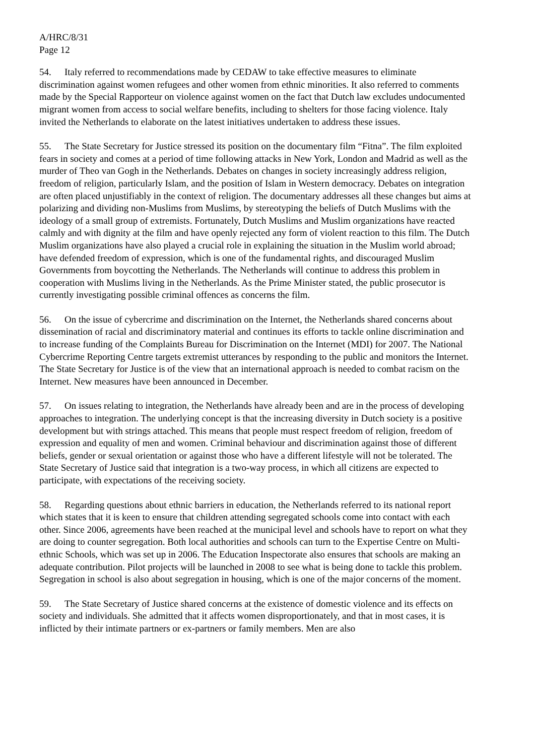A/HRC/8/31
Page 12
54. Italy referred to recommendations made by CEDAW to take effective measures to eliminate discrimination against women refugees and other women from ethnic minorities. It also referred to comments made by the Special Rapporteur on violence against women on the fact that Dutch law excludes undocumented migrant women from access to social welfare benefits, including to shelters for those facing violence. Italy invited the Netherlands to elaborate on the latest initiatives undertaken to address these issues.
55. The State Secretary for Justice stressed its position on the documentary film “Fitna”. The film exploited fears in society and comes at a period of time following attacks in New York, London and Madrid as well as the murder of Theo van Gogh in the Netherlands. Debates on changes in society increasingly address religion, freedom of religion, particularly Islam, and the position of Islam in Western democracy. Debates on integration are often placed unjustifiably in the context of religion. The documentary addresses all these changes but aims at polarizing and dividing non-Muslims from Muslims, by stereotyping the beliefs of Dutch Muslims with the ideology of a small group of extremists. Fortunately, Dutch Muslims and Muslim organizations have reacted calmly and with dignity at the film and have openly rejected any form of violent reaction to this film. The Dutch Muslim organizations have also played a crucial role in explaining the situation in the Muslim world abroad; have defended freedom of expression, which is one of the fundamental rights, and discouraged Muslim Governments from boycotting the Netherlands. The Netherlands will continue to address this problem in cooperation with Muslims living in the Netherlands. As the Prime Minister stated, the public prosecutor is currently investigating possible criminal offences as concerns the film.
56. On the issue of cybercrime and discrimination on the Internet, the Netherlands shared concerns about dissemination of racial and discriminatory material and continues its efforts to tackle online discrimination and to increase funding of the Complaints Bureau for Discrimination on the Internet (MDI) for 2007. The National Cybercrime Reporting Centre targets extremist utterances by responding to the public and monitors the Internet. The State Secretary for Justice is of the view that an international approach is needed to combat racism on the Internet. New measures have been announced in December.
57. On issues relating to integration, the Netherlands have already been and are in the process of developing approaches to integration. The underlying concept is that the increasing diversity in Dutch society is a positive development but with strings attached. This means that people must respect freedom of religion, freedom of expression and equality of men and women. Criminal behaviour and discrimination against those of different beliefs, gender or sexual orientation or against those who have a different lifestyle will not be tolerated. The State Secretary of Justice said that integration is a two-way process, in which all citizens are expected to participate, with expectations of the receiving society.
58. Regarding questions about ethnic barriers in education, the Netherlands referred to its national report which states that it is keen to ensure that children attending segregated schools come into contact with each other. Since 2006, agreements have been reached at the municipal level and schools have to report on what they are doing to counter segregation. Both local authorities and schools can turn to the Expertise Centre on Multi-ethnic Schools, which was set up in 2006. The Education Inspectorate also ensures that schools are making an adequate contribution. Pilot projects will be launched in 2008 to see what is being done to tackle this problem. Segregation in school is also about segregation in housing, which is one of the major concerns of the moment.
59. The State Secretary of Justice shared concerns at the existence of domestic violence and its effects on society and individuals. She admitted that it affects women disproportionately, and that in most cases, it is inflicted by their intimate partners or ex-partners or family members. Men are also